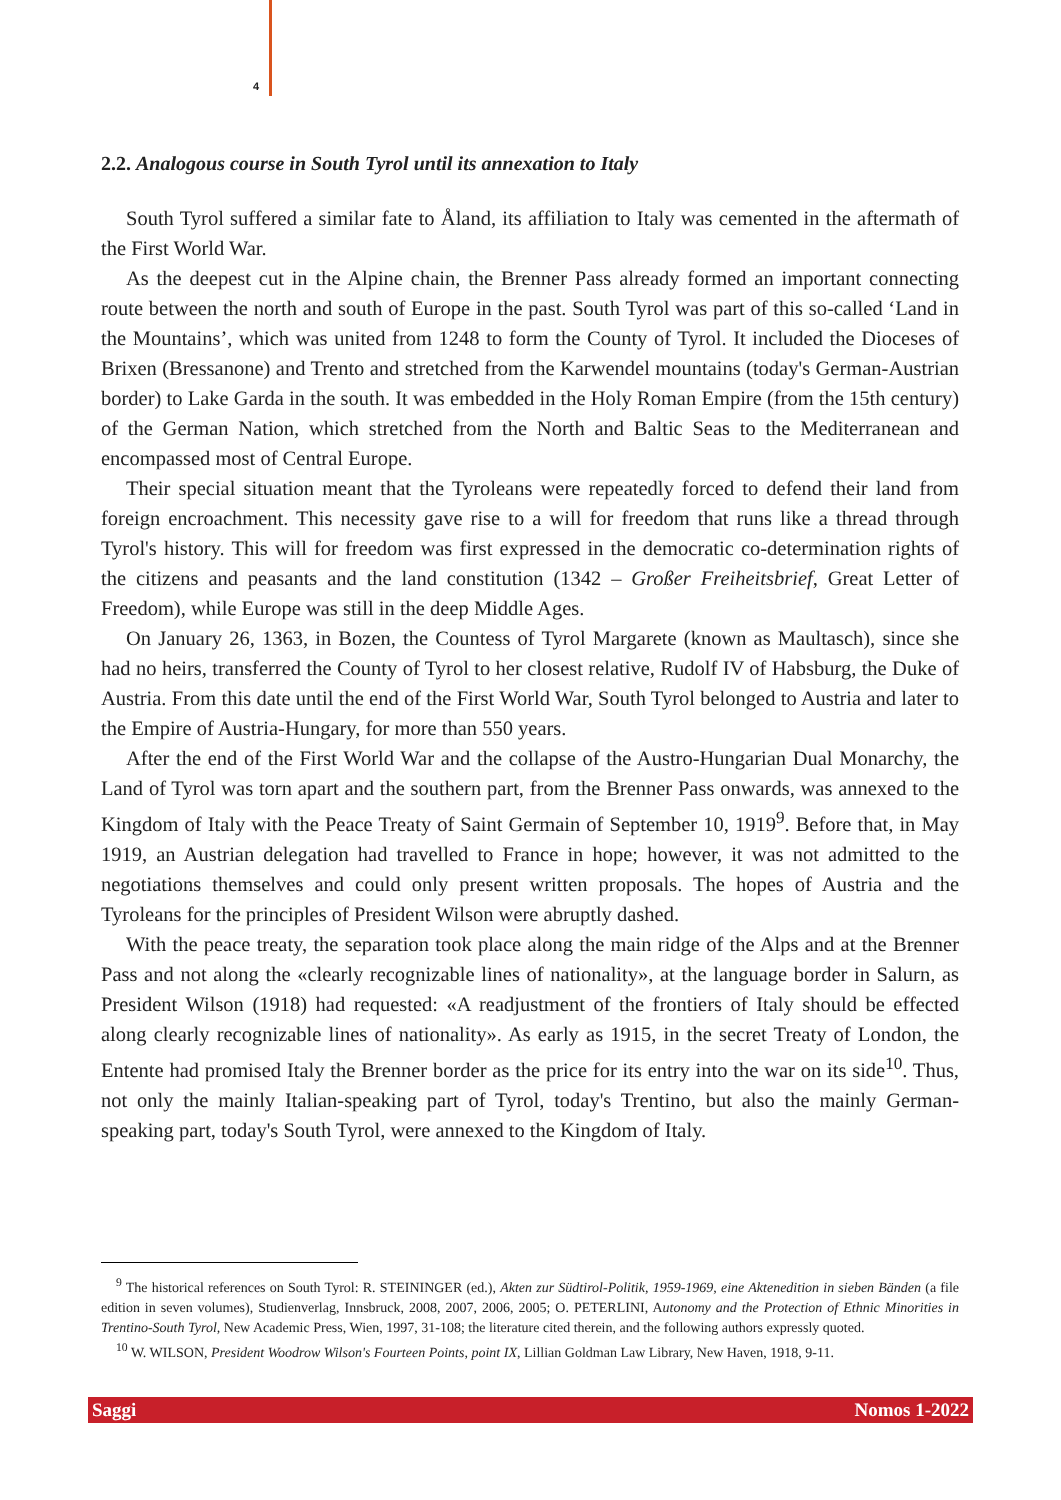4
2.2. Analogous course in South Tyrol until its annexation to Italy
South Tyrol suffered a similar fate to Åland, its affiliation to Italy was cemented in the aftermath of the First World War.
As the deepest cut in the Alpine chain, the Brenner Pass already formed an important connecting route between the north and south of Europe in the past. South Tyrol was part of this so-called ‘Land in the Mountains’, which was united from 1248 to form the County of Tyrol. It included the Dioceses of Brixen (Bressanone) and Trento and stretched from the Karwendel mountains (today's German-Austrian border) to Lake Garda in the south. It was embedded in the Holy Roman Empire (from the 15th century) of the German Nation, which stretched from the North and Baltic Seas to the Mediterranean and encompassed most of Central Europe.
Their special situation meant that the Tyroleans were repeatedly forced to defend their land from foreign encroachment. This necessity gave rise to a will for freedom that runs like a thread through Tyrol's history. This will for freedom was first expressed in the democratic co-determination rights of the citizens and peasants and the land constitution (1342 – Großer Freiheitsbrief, Great Letter of Freedom), while Europe was still in the deep Middle Ages.
On January 26, 1363, in Bozen, the Countess of Tyrol Margarete (known as Maultasch), since she had no heirs, transferred the County of Tyrol to her closest relative, Rudolf IV of Habsburg, the Duke of Austria. From this date until the end of the First World War, South Tyrol belonged to Austria and later to the Empire of Austria-Hungary, for more than 550 years.
After the end of the First World War and the collapse of the Austro-Hungarian Dual Monarchy, the Land of Tyrol was torn apart and the southern part, from the Brenner Pass onwards, was annexed to the Kingdom of Italy with the Peace Treaty of Saint Germain of September 10, 1919<sup>9</sup>. Before that, in May 1919, an Austrian delegation had travelled to France in hope; however, it was not admitted to the negotiations themselves and could only present written proposals. The hopes of Austria and the Tyroleans for the principles of President Wilson were abruptly dashed.
With the peace treaty, the separation took place along the main ridge of the Alps and at the Brenner Pass and not along the «clearly recognizable lines of nationality», at the language border in Salurn, as President Wilson (1918) had requested: «A readjustment of the frontiers of Italy should be effected along clearly recognizable lines of nationality». As early as 1915, in the secret Treaty of London, the Entente had promised Italy the Brenner border as the price for its entry into the war on its side<sup>10</sup>. Thus, not only the mainly Italian-speaking part of Tyrol, today's Trentino, but also the mainly German-speaking part, today's South Tyrol, were annexed to the Kingdom of Italy.
<sup>9</sup> The historical references on South Tyrol: R. STEININGER (ed.), Akten zur Südtirol-Politik, 1959-1969, eine Aktenedition in sieben Bänden (a file edition in seven volumes), Studienverlag, Innsbruck, 2008, 2007, 2006, 2005; O. PETERLINI, Autonomy and the Protection of Ethnic Minorities in Trentino-South Tyrol, New Academic Press, Wien, 1997, 31-108; the literature cited therein, and the following authors expressly quoted.
<sup>10</sup> W. WILSON, President Woodrow Wilson's Fourteen Points, point IX, Lillian Goldman Law Library, New Haven, 1918, 9-11.
Saggi Nomos 1-2022